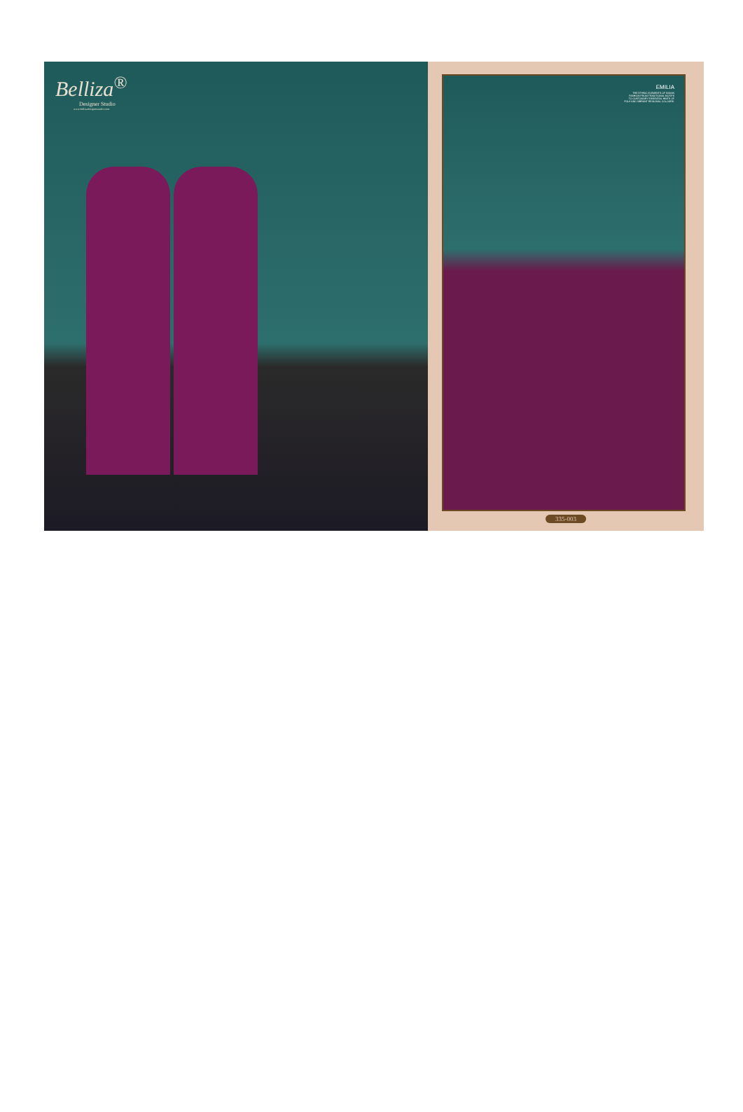Belliza<sup>®</sup>
Designer Studio
www.bellizadesignerstudio.com
EMILIA
THE ETHNIC ELEMENTS OF INDIAN
FASHION FROM TRADITIONAL MOTIFS
TO CUSTOMARY ESSENTIAL HINTS OF
FOLK AND VIBRANT REGIONAL COLOURS.
335-003